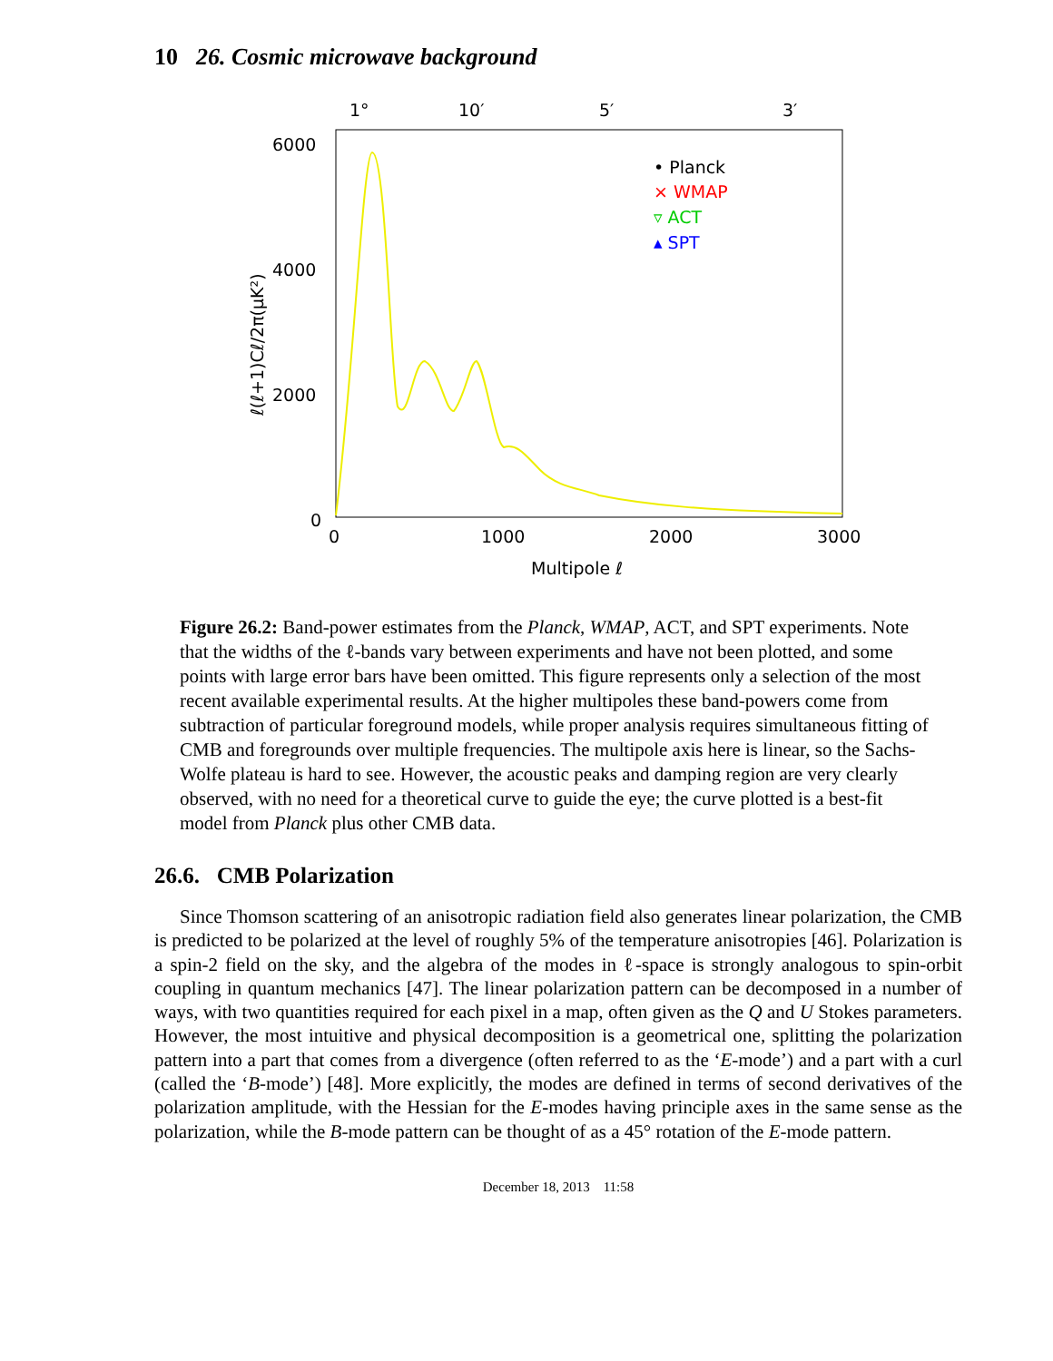10 26. Cosmic microwave background
1°
10′
5′
3′
6000
4000
2000
0
0
1000
2000
3000
Multipole ℓ
ℓ(ℓ+1)Cℓ/2π(μK²)
• Planck
× WMAP
▿ ACT
▴ SPT
Figure 26.2: Band-power estimates from the Planck, WMAP, ACT, and SPT experiments. Note that the widths of the ℓ-bands vary between experiments and have not been plotted, and some points with large error bars have been omitted. This figure represents only a selection of the most recent available experimental results. At the higher multipoles these band-powers come from subtraction of particular foreground models, while proper analysis requires simultaneous fitting of CMB and foregrounds over multiple frequencies. The multipole axis here is linear, so the Sachs-Wolfe plateau is hard to see. However, the acoustic peaks and damping region are very clearly observed, with no need for a theoretical curve to guide the eye; the curve plotted is a best-fit model from Planck plus other CMB data.
26.6. CMB Polarization
Since Thomson scattering of an anisotropic radiation field also generates linear polarization, the CMB is predicted to be polarized at the level of roughly 5% of the temperature anisotropies [46]. Polarization is a spin-2 field on the sky, and the algebra of the modes in ℓ-space is strongly analogous to spin-orbit coupling in quantum mechanics [47]. The linear polarization pattern can be decomposed in a number of ways, with two quantities required for each pixel in a map, often given as the Q and U Stokes parameters. However, the most intuitive and physical decomposition is a geometrical one, splitting the polarization pattern into a part that comes from a divergence (often referred to as the ‘E-mode’) and a part with a curl (called the ‘B-mode’) [48]. More explicitly, the modes are defined in terms of second derivatives of the polarization amplitude, with the Hessian for the E-modes having principle axes in the same sense as the polarization, while the B-mode pattern can be thought of as a 45° rotation of the E-mode pattern.
December 18, 2013 11:58